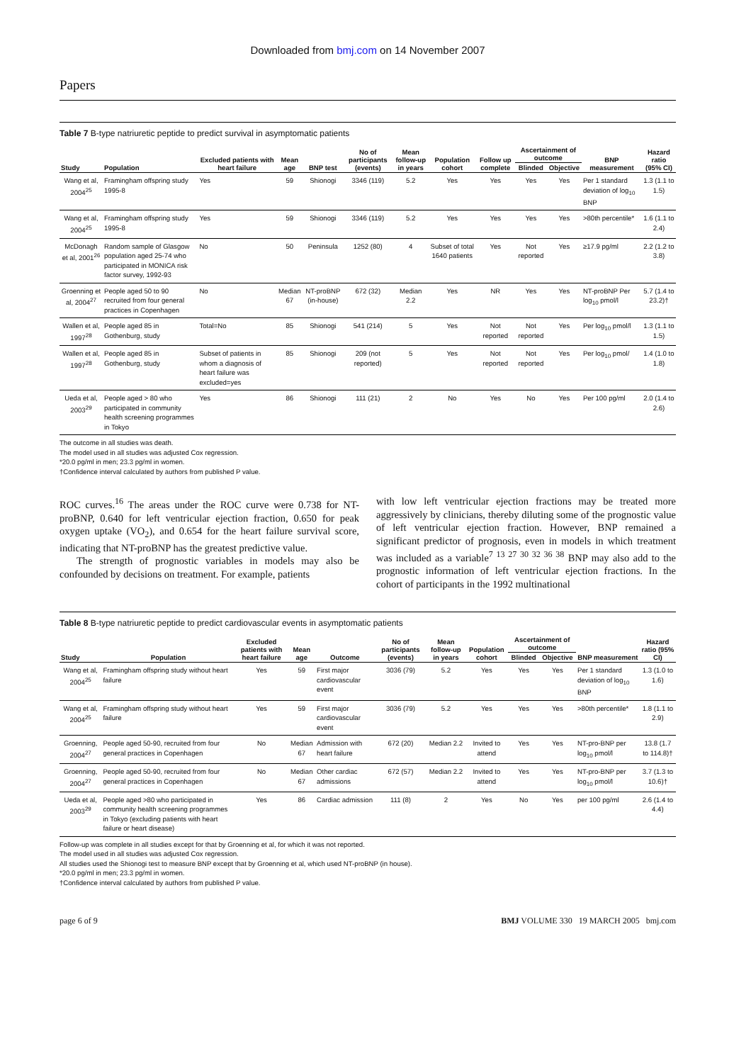Downloaded from bmj.com on 14 November 2007
Papers
Table 7 B-type natriuretic peptide to predict survival in asymptomatic patients
| Study | Population | Excluded patients with heart failure | Mean age | BNP test | No of participants (events) | Mean follow-up in years | Population cohort | Follow up complete | Ascertainment of outcome | | BNP measurement | Hazard ratio (95% CI) |
| --- | --- | --- | --- | --- | --- | --- | --- | --- | --- | --- | --- | --- |
| | | | | | | | | | Blinded | Objective | | |
| Wang et al, 2004<sup>25</sup> | Framingham offspring study 1995-8 | Yes | 59 | Shionogi | 3346 (119) | 5.2 | Yes | Yes | Yes | Yes | Per 1 standard deviation of log<sub>10</sub> BNP | 1.3 (1.1 to 1.5) |
| Wang et al, 2004<sup>25</sup> | Framingham offspring study 1995-8 | Yes | 59 | Shionogi | 3346 (119) | 5.2 | Yes | Yes | Yes | Yes | >80th percentile* | 1.6 (1.1 to 2.4) |
| McDonagh et al, 2001<sup>26</sup> | Random sample of Glasgow population aged 25-74 who participated in MONICA risk factor survey, 1992-93 | No | 50 | Peninsula | 1252 (80) | 4 | Subset of total 1640 patients | Yes | Not reported | Yes | ≥17.9 pg/ml | 2.2 (1.2 to 3.8) |
| Groenning et al, 2004<sup>27</sup> | People aged 50 to 90 recruited from four general practices in Copenhagen | No | Median 67 | NT-proBNP (in-house) | 672 (32) | Median 2.2 | Yes | NR | Yes | Yes | NT-proBNP Per log<sub>10</sub> pmol/l | 5.7 (1.4 to 23.2)† |
| Wallen et al, 1997<sup>28</sup> | People aged 85 in Gothenburg, study | Total=No | 85 | Shionogi | 541 (214) | 5 | Yes | Not reported | Not reported | Yes | Per log<sub>10</sub> pmol/l | 1.3 (1.1 to 1.5) |
| Wallen et al, 1997<sup>28</sup> | People aged 85 in Gothenburg, study | Subset of patients in whom a diagnosis of heart failure was excluded=yes | 85 | Shionogi | 209 (not reported) | 5 | Yes | Not reported | Not reported | Yes | Per log<sub>10</sub> pmol/ | 1.4 (1.0 to 1.8) |
| Ueda et al, 2003<sup>29</sup> | People aged > 80 who participated in community health screening programmes in Tokyo | Yes | 86 | Shionogi | 111 (21) | 2 | No | Yes | No | Yes | Per 100 pg/ml | 2.0 (1.4 to 2.6) |
The outcome in all studies was death.
The model used in all studies was adjusted Cox regression.
*20.0 pg/ml in men; 23.3 pg/ml in women.
†Confidence interval calculated by authors from published P value.
ROC curves.<sup>16</sup> The areas under the ROC curve were 0.738 for NT-proBNP, 0.640 for left ventricular ejection fraction, 0.650 for peak oxygen uptake (VO<sub>2</sub>), and 0.654 for the heart failure survival score, indicating that NT-proBNP has the greatest predictive value.
The strength of prognostic variables in models may also be confounded by decisions on treatment. For example, patients
with low left ventricular ejection fractions may be treated more aggressively by clinicians, thereby diluting some of the prognostic value of left ventricular ejection fraction. However, BNP remained a significant predictor of prognosis, even in models in which treatment was included as a variable<sup>7 13 27 30 32 36 38</sup> BNP may also add to the prognostic information of left ventricular ejection fractions. In the cohort of participants in the 1992 multinational
Table 8 B-type natriuretic peptide to predict cardiovascular events in asymptomatic patients
| Study | Population | Excluded patients with heart failure | Mean age | Outcome | No of participants (events) | Mean follow-up in years | Population cohort | Ascertainment of outcome | | BNP measurement | Hazard ratio (95% CI) |
| --- | --- | --- | --- | --- | --- | --- | --- | --- | --- | --- | --- |
| | | | | | | | | Blinded | Objective | | |
| Wang et al, 2004<sup>25</sup> | Framingham offspring study without heart failure | Yes | 59 | First major cardiovascular event | 3036 (79) | 5.2 | Yes | Yes | Yes | Per 1 standard deviation of log<sub>10</sub> BNP | 1.3 (1.0 to 1.6) |
| Wang et al, 2004<sup>25</sup> | Framingham offspring study without heart failure | Yes | 59 | First major cardiovascular event | 3036 (79) | 5.2 | Yes | Yes | Yes | >80th percentile* | 1.8 (1.1 to 2.9) |
| Groenning, 2004<sup>27</sup> | People aged 50-90, recruited from four general practices in Copenhagen | No | Median 67 | Admission with heart failure | 672 (20) | Median 2.2 | Invited to attend | Yes | Yes | NT-pro-BNP per log<sub>10</sub> pmol/l | 13.8 (1.7 to 114.8)† |
| Groenning, 2004<sup>27</sup> | People aged 50-90, recruited from four general practices in Copenhagen | No | Median 67 | Other cardiac admissions | 672 (57) | Median 2.2 | Invited to attend | Yes | Yes | NT-pro-BNP per log<sub>10</sub> pmol/l | 3.7 (1.3 to 10.6)† |
| Ueda et al, 2003<sup>29</sup> | People aged >80 who participated in community health screening programmes in Tokyo (excluding patients with heart failure or heart disease) | Yes | 86 | Cardiac admission | 111 (8) | 2 | Yes | No | Yes | per 100 pg/ml | 2.6 (1.4 to 4.4) |
Follow-up was complete in all studies except for that by Groenning et al, for which it was not reported.
The model used in all studies was adjusted Cox regression.
All studies used the Shionogi test to measure BNP except that by Groenning et al, which used NT-proBNP (in house).
*20.0 pg/ml in men; 23.3 pg/ml in women.
†Confidence interval calculated by authors from published P value.
page 6 of 9 BMJ VOLUME 330 19 MARCH 2005 bmj.com